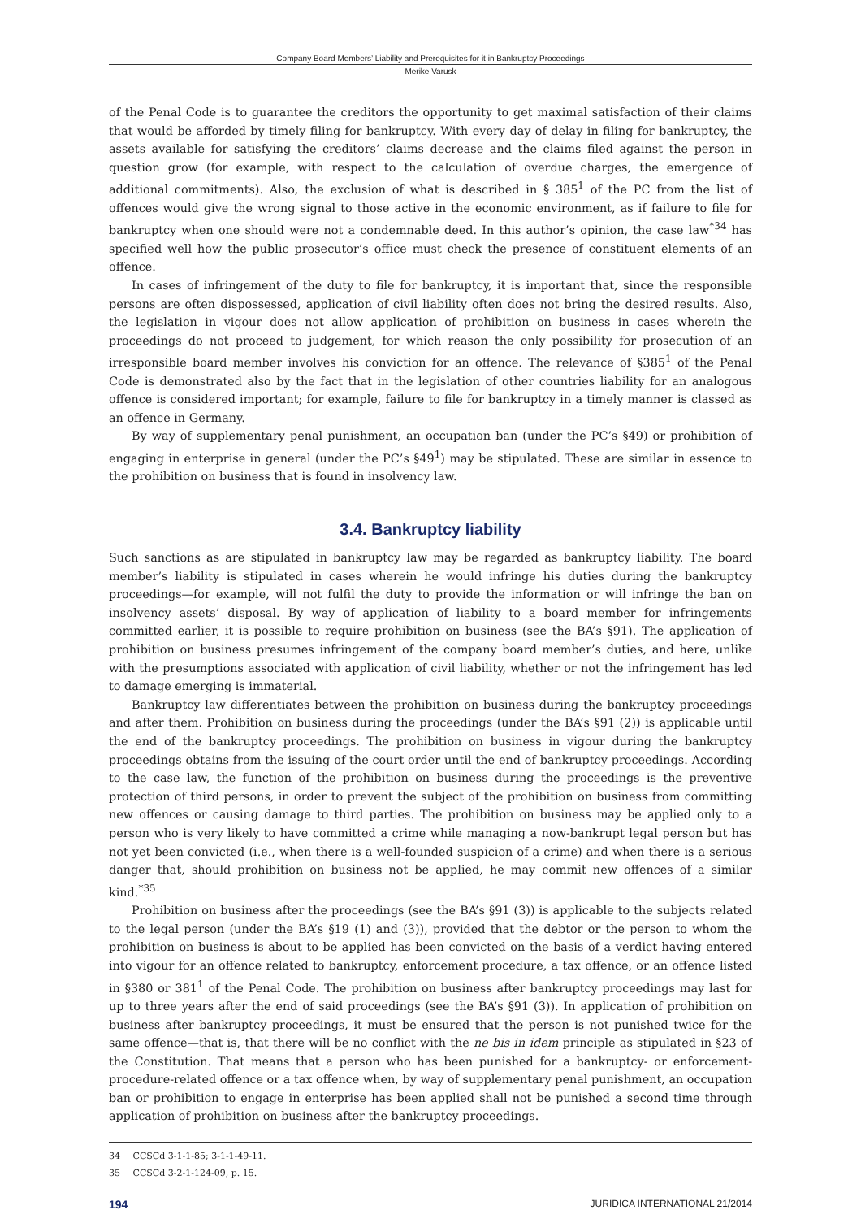Company Board Members’ Liability and Prerequisites for it in Bankruptcy Proceedings
Merike Varusk
of the Penal Code is to guarantee the creditors the opportunity to get maximal satisfaction of their claims that would be afforded by timely filing for bankruptcy. With every day of delay in filing for bankruptcy, the assets available for satisfying the creditors’ claims decrease and the claims filed against the person in question grow (for example, with respect to the calculation of overdue charges, the emergence of additional commitments). Also, the exclusion of what is described in § 385<sup>1</sup> of the PC from the list of offences would give the wrong signal to those active in the economic environment, as if failure to file for bankruptcy when one should were not a condemnable deed. In this author’s opinion, the case law<sup>*34</sup> has specified well how the public prosecutor’s office must check the presence of constituent elements of an offence.
In cases of infringement of the duty to file for bankruptcy, it is important that, since the responsible persons are often dispossessed, application of civil liability often does not bring the desired results. Also, the legislation in vigour does not allow application of prohibition on business in cases wherein the proceedings do not proceed to judgement, for which reason the only possibility for prosecution of an irresponsible board member involves his conviction for an offence. The relevance of §385<sup>1</sup> of the Penal Code is demonstrated also by the fact that in the legislation of other countries liability for an analogous offence is considered important; for example, failure to file for bankruptcy in a timely manner is classed as an offence in Germany.
By way of supplementary penal punishment, an occupation ban (under the PC’s §49) or prohibition of engaging in enterprise in general (under the PC’s §49<sup>1</sup>) may be stipulated. These are similar in essence to the prohibition on business that is found in insolvency law.
3.4. Bankruptcy liability
Such sanctions as are stipulated in bankruptcy law may be regarded as bankruptcy liability. The board member’s liability is stipulated in cases wherein he would infringe his duties during the bankruptcy proceedings—for example, will not fulfil the duty to provide the information or will infringe the ban on insolvency assets’ disposal. By way of application of liability to a board member for infringements committed earlier, it is possible to require prohibition on business (see the BA’s §91). The application of prohibition on business presumes infringement of the company board member’s duties, and here, unlike with the presumptions associated with application of civil liability, whether or not the infringement has led to damage emerging is immaterial.
Bankruptcy law differentiates between the prohibition on business during the bankruptcy proceedings and after them. Prohibition on business during the proceedings (under the BA’s §91 (2)) is applicable until the end of the bankruptcy proceedings. The prohibition on business in vigour during the bankruptcy proceedings obtains from the issuing of the court order until the end of bankruptcy proceedings. According to the case law, the function of the prohibition on business during the proceedings is the preventive protection of third persons, in order to prevent the subject of the prohibition on business from committing new offences or causing damage to third parties. The prohibition on business may be applied only to a person who is very likely to have committed a crime while managing a now-bankrupt legal person but has not yet been convicted (i.e., when there is a well-founded suspicion of a crime) and when there is a serious danger that, should prohibition on business not be applied, he may commit new offences of a similar kind.<sup>*35</sup>
Prohibition on business after the proceedings (see the BA’s §91 (3)) is applicable to the subjects related to the legal person (under the BA’s §19 (1) and (3)), provided that the debtor or the person to whom the prohibition on business is about to be applied has been convicted on the basis of a verdict having entered into vigour for an offence related to bankruptcy, enforcement procedure, a tax offence, or an offence listed in §380 or 381<sup>1</sup> of the Penal Code. The prohibition on business after bankruptcy proceedings may last for up to three years after the end of said proceedings (see the BA’s §91 (3)). In application of prohibition on business after bankruptcy proceedings, it must be ensured that the person is not punished twice for the same offence—that is, that there will be no conflict with the ne bis in idem principle as stipulated in §23 of the Constitution. That means that a person who has been punished for a bankruptcy- or enforcement-procedure-related offence or a tax offence when, by way of supplementary penal punishment, an occupation ban or prohibition to engage in enterprise has been applied shall not be punished a second time through application of prohibition on business after the bankruptcy proceedings.
34 CCSCd 3-1-1-85; 3-1-1-49-11.
35 CCSCd 3-2-1-124-09, p. 15.
194 JURIDICA INTERNATIONAL 21/2014